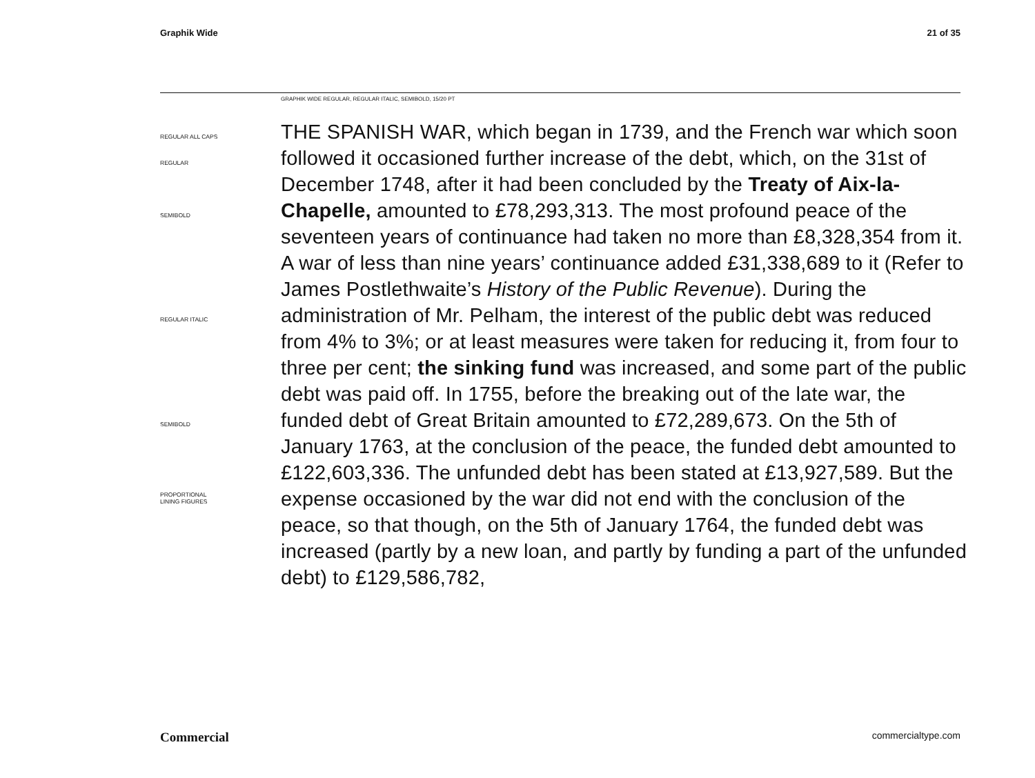Graphik Wide 21 of 35
GRAPHIK WIDE REGULAR, REGULAR ITALIC, SEMIBOLD, 15/20 PT
REGULAR ALL CAPS
REGULAR
SEMIBOLD
REGULAR ITALIC
SEMIBOLD
PROPORTIONAL
LINING FIGURES
THE SPANISH WAR, which began in 1739, and the French war which soon followed it occasioned further increase of the debt, which, on the 31st of December 1748, after it had been concluded by the Treaty of Aix-la-Chapelle, amounted to £78,293,313. The most profound peace of the seventeen years of continuance had taken no more than £8,328,354 from it. A war of less than nine years’ continuance added £31,338,689 to it (Refer to James Postlethwaite’s History of the Public Revenue). During the administration of Mr. Pelham, the interest of the public debt was reduced from 4% to 3%; or at least measures were taken for reducing it, from four to three per cent; the sinking fund was increased, and some part of the public debt was paid off. In 1755, before the breaking out of the late war, the funded debt of Great Britain amounted to £72,289,673. On the 5th of January 1763, at the conclusion of the peace, the funded debt amounted to £122,603,336. The unfunded debt has been stated at £13,927,589. But the expense occasioned by the war did not end with the conclusion of the peace, so that though, on the 5th of January 1764, the funded debt was increased (partly by a new loan, and partly by funding a part of the unfunded debt) to £129,586,782,
Commercial commercialtype.com